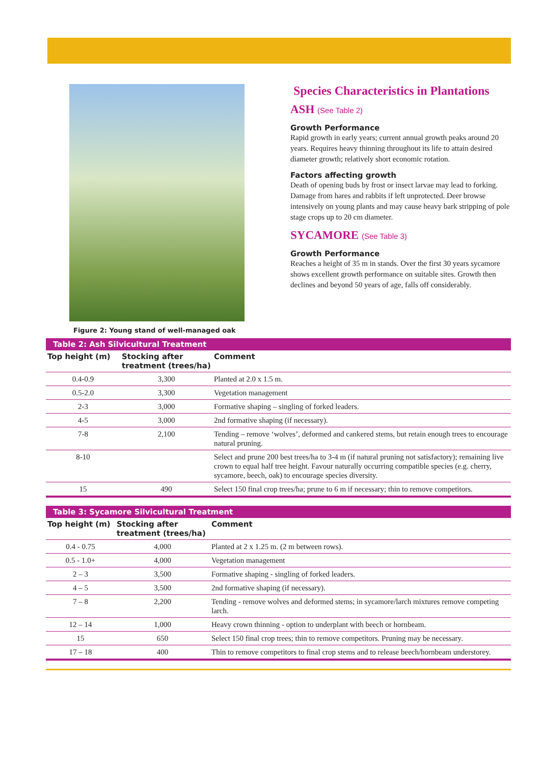Figure 2: Young stand of well-managed oak
Species Characteristics in Plantations
ASH (See Table 2)
Growth Performance
Rapid growth in early years; current annual growth peaks around 20 years. Requires heavy thinning throughout its life to attain desired diameter growth; relatively short economic rotation.
Factors affecting growth
Death of opening buds by frost or insect larvae may lead to forking. Damage from hares and rabbits if left unprotected. Deer browse intensively on young plants and may cause heavy bark stripping of pole stage crops up to 20 cm diameter.
SYCAMORE (See Table 3)
Growth Performance
Reaches a height of 35 m in stands. Over the first 30 years sycamore shows excellent growth performance on suitable sites. Growth then declines and beyond 50 years of age, falls off considerably.
Table 2: Ash Silvicultural Treatment
| Top height (m) | Stocking after treatment (trees/ha) | Comment |
| --- | --- | --- |
| 0.4-0.9 | 3,300 | Planted at 2.0 x 1.5 m. |
| 0.5-2.0 | 3,300 | Vegetation management |
| 2-3 | 3,000 | Formative shaping – singling of forked leaders. |
| 4-5 | 3,000 | 2nd formative shaping (if necessary). |
| 7-8 | 2,100 | Tending – remove ‘wolves’, deformed and cankered stems, but retain enough trees to encourage natural pruning. |
| 8-10 | | Select and prune 200 best trees/ha to 3-4 m (if natural pruning not satisfactory); remaining live crown to equal half tree height. Favour naturally occurring compatible species (e.g. cherry, sycamore, beech, oak) to encourage species diversity. |
| 15 | 490 | Select 150 final crop trees/ha; prune to 6 m if necessary; thin to remove competitors. |
Table 3: Sycamore Silvicultural Treatment
| Top height (m) | Stocking after treatment (trees/ha) | Comment |
| --- | --- | --- |
| 0.4 - 0.75 | 4,000 | Planted at 2 x 1.25 m. (2 m between rows). |
| 0.5 - 1.0+ | 4,000 | Vegetation management |
| 2 – 3 | 3,500 | Formative shaping - singling of forked leaders. |
| 4 – 5 | 3,500 | 2nd formative shaping (if necessary). |
| 7 – 8 | 2,200 | Tending - remove wolves and deformed stems; in sycamore/larch mixtures remove competing larch. |
| 12 – 14 | 1,000 | Heavy crown thinning - option to underplant with beech or hornbeam. |
| 15 | 650 | Select 150 final crop trees; thin to remove competitors. Pruning may be necessary. |
| 17 – 18 | 400 | Thin to remove competitors to final crop stems and to release beech/hornbeam understorey. |